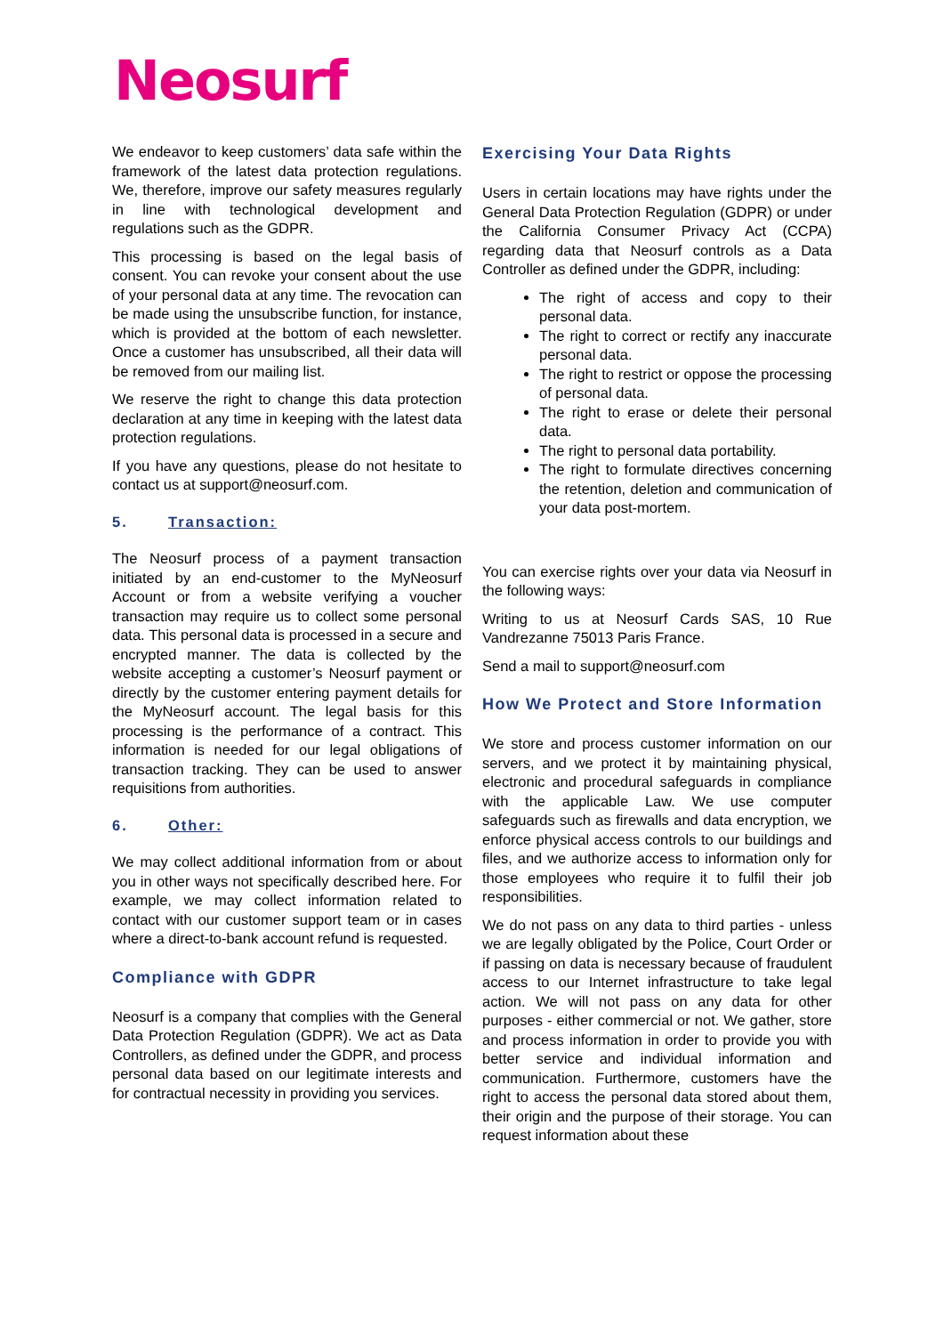Neosurf
We endeavor to keep customers’ data safe within the framework of the latest data protection regulations. We, therefore, improve our safety measures regularly in line with technological development and regulations such as the GDPR.
This processing is based on the legal basis of consent. You can revoke your consent about the use of your personal data at any time. The revocation can be made using the unsubscribe function, for instance, which is provided at the bottom of each newsletter. Once a customer has unsubscribed, all their data will be removed from our mailing list.
We reserve the right to change this data protection declaration at any time in keeping with the latest data protection regulations.
If you have any questions, please do not hesitate to contact us at support@neosurf.com.
5. Transaction:
The Neosurf process of a payment transaction initiated by an end-customer to the MyNeosurf Account or from a website verifying a voucher transaction may require us to collect some personal data. This personal data is processed in a secure and encrypted manner. The data is collected by the website accepting a customer’s Neosurf payment or directly by the customer entering payment details for the MyNeosurf account. The legal basis for this processing is the performance of a contract. This information is needed for our legal obligations of transaction tracking. They can be used to answer requisitions from authorities.
6. Other:
We may collect additional information from or about you in other ways not specifically described here. For example, we may collect information related to contact with our customer support team or in cases where a direct-to-bank account refund is requested.
Compliance with GDPR
Neosurf is a company that complies with the General Data Protection Regulation (GDPR). We act as Data Controllers, as defined under the GDPR, and process personal data based on our legitimate interests and for contractual necessity in providing you services.
Exercising Your Data Rights
Users in certain locations may have rights under the General Data Protection Regulation (GDPR) or under the California Consumer Privacy Act (CCPA) regarding data that Neosurf controls as a Data Controller as defined under the GDPR, including:
The right of access and copy to their personal data.
The right to correct or rectify any inaccurate personal data.
The right to restrict or oppose the processing of personal data.
The right to erase or delete their personal data.
The right to personal data portability.
The right to formulate directives concerning the retention, deletion and communication of your data post-mortem.
You can exercise rights over your data via Neosurf in the following ways:
Writing to us at Neosurf Cards SAS, 10 Rue Vandrezanne 75013 Paris France.
Send a mail to support@neosurf.com
How We Protect and Store Information
We store and process customer information on our servers, and we protect it by maintaining physical, electronic and procedural safeguards in compliance with the applicable Law. We use computer safeguards such as firewalls and data encryption, we enforce physical access controls to our buildings and files, and we authorize access to information only for those employees who require it to fulfil their job responsibilities.
We do not pass on any data to third parties - unless we are legally obligated by the Police, Court Order or if passing on data is necessary because of fraudulent access to our Internet infrastructure to take legal action. We will not pass on any data for other purposes - either commercial or not. We gather, store and process information in order to provide you with better service and individual information and communication. Furthermore, customers have the right to access the personal data stored about them, their origin and the purpose of their storage. You can request information about these